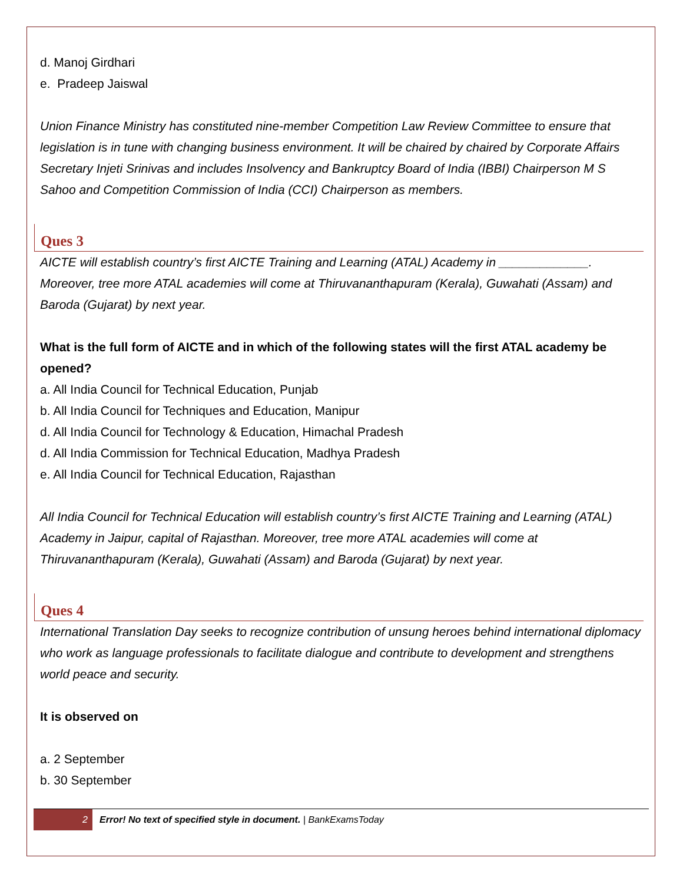d. Manoj Girdhari
e. Pradeep Jaiswal
Union Finance Ministry has constituted nine-member Competition Law Review Committee to ensure that legislation is in tune with changing business environment. It will be chaired by chaired by Corporate Affairs Secretary Injeti Srinivas and includes Insolvency and Bankruptcy Board of India (IBBI) Chairperson M S Sahoo and Competition Commission of India (CCI) Chairperson as members.
Ques 3
AICTE will establish country’s first AICTE Training and Learning (ATAL) Academy in _____________. Moreover, tree more ATAL academies will come at Thiruvananthapuram (Kerala), Guwahati (Assam) and Baroda (Gujarat) by next year.
What is the full form of AICTE and in which of the following states will the first ATAL academy be opened?
a. All India Council for Technical Education, Punjab
b. All India Council for Techniques and Education, Manipur
d. All India Council for Technology & Education, Himachal Pradesh
d. All India Commission for Technical Education, Madhya Pradesh
e. All India Council for Technical Education, Rajasthan
All India Council for Technical Education will establish country’s first AICTE Training and Learning (ATAL) Academy in Jaipur, capital of Rajasthan. Moreover, tree more ATAL academies will come at Thiruvananthapuram (Kerala), Guwahati (Assam) and Baroda (Gujarat) by next year.
Ques 4
International Translation Day seeks to recognize contribution of unsung heroes behind international diplomacy who work as language professionals to facilitate dialogue and contribute to development and strengthens world peace and security.
It is observed on
a. 2 September
b. 30 September
2 Error! No text of specified style in document. | BankExamsToday